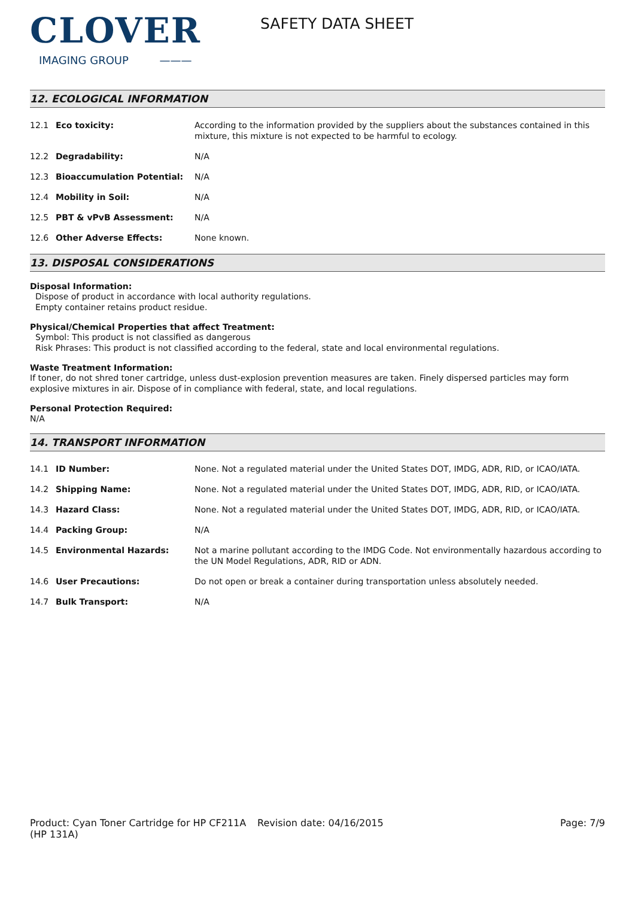CLOVER
IMAGING GROUP ———
SAFETY DATA SHEET
12. ECOLOGICAL INFORMATION
| 12.1 | Eco toxicity: | According to the information provided by the suppliers about the substances contained in this mixture, this mixture is not expected to be harmful to ecology. |
| 12.2 | Degradability: | N/A |
| 12.3 | Bioaccumulation Potential: | N/A |
| 12.4 | Mobility in Soil: | N/A |
| 12.5 | PBT & vPvB Assessment: | N/A |
| 12.6 | Other Adverse Effects: | None known. |
13. DISPOSAL CONSIDERATIONS
Disposal Information:
Dispose of product in accordance with local authority regulations.
Empty container retains product residue.
Physical/Chemical Properties that affect Treatment:
Symbol: This product is not classified as dangerous
Risk Phrases: This product is not classified according to the federal, state and local environmental regulations.
Waste Treatment Information:
If toner, do not shred toner cartridge, unless dust-explosion prevention measures are taken. Finely dispersed particles may form explosive mixtures in air. Dispose of in compliance with federal, state, and local regulations.
Personal Protection Required:
N/A
14. TRANSPORT INFORMATION
| 14.1 | ID Number: | None. Not a regulated material under the United States DOT, IMDG, ADR, RID, or ICAO/IATA. |
| 14.2 | Shipping Name: | None. Not a regulated material under the United States DOT, IMDG, ADR, RID, or ICAO/IATA. |
| 14.3 | Hazard Class: | None. Not a regulated material under the United States DOT, IMDG, ADR, RID, or ICAO/IATA. |
| 14.4 | Packing Group: | N/A |
| 14.5 | Environmental Hazards: | Not a marine pollutant according to the IMDG Code. Not environmentally hazardous according to the UN Model Regulations, ADR, RID or ADN. |
| 14.6 | User Precautions: | Do not open or break a container during transportation unless absolutely needed. |
| 14.7 | Bulk Transport: | N/A |
Product: Cyan Toner Cartridge for HP CF211A (HP 131A)
Revision date: 04/16/2015 Page: 7/9